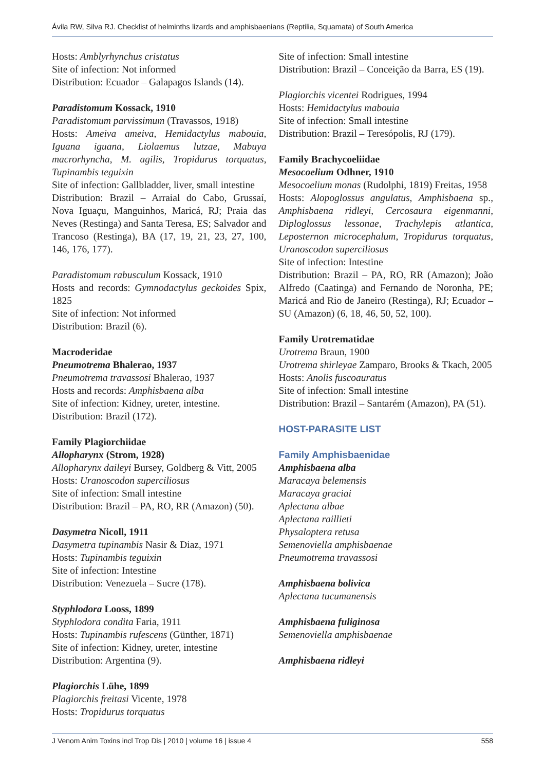Ávila RW, Silva RJ. Checklist of helminths lizards and amphisbaenians (Reptilia, Squamata) of South America
Hosts: Amblyrhynchus cristatus
Site of infection: Not informed
Distribution: Ecuador – Galapagos Islands (14).
Paradistomum Kossack, 1910
Paradistomum parvissimum (Travassos, 1918)
Hosts: Ameiva ameiva, Hemidactylus mabouia, Iguana iguana, Liolaemus lutzae, Mabuya macrorhyncha, M. agilis, Tropidurus torquatus, Tupinambis teguixin
Site of infection: Gallbladder, liver, small intestine
Distribution: Brazil – Arraial do Cabo, Grussaí, Nova Iguaçu, Manguinhos, Maricá, RJ; Praia das Neves (Restinga) and Santa Teresa, ES; Salvador and Trancoso (Restinga), BA (17, 19, 21, 23, 27, 100, 146, 176, 177).
Paradistomum rabusculum Kossack, 1910
Hosts and records: Gymnodactylus geckoides Spix, 1825
Site of infection: Not informed
Distribution: Brazil (6).
Macroderidae
Pneumotrema Bhalerao, 1937
Pneumotrema travassosi Bhalerao, 1937
Hosts and records: Amphisbaena alba
Site of infection: Kidney, ureter, intestine.
Distribution: Brazil (172).
Family Plagiorchiidae
Allopharynx (Strom, 1928)
Allopharynx daileyi Bursey, Goldberg & Vitt, 2005
Hosts: Uranoscodon superciliosus
Site of infection: Small intestine
Distribution: Brazil – PA, RO, RR (Amazon) (50).
Dasymetra Nicoll, 1911
Dasymetra tupinambis Nasir & Diaz, 1971
Hosts: Tupinambis teguixin
Site of infection: Intestine
Distribution: Venezuela – Sucre (178).
Styphlodora Looss, 1899
Styphlodora condita Faria, 1911
Hosts: Tupinambis rufescens (Günther, 1871)
Site of infection: Kidney, ureter, intestine
Distribution: Argentina (9).
Plagiorchis Lühe, 1899
Plagiorchis freitasi Vicente, 1978
Hosts: Tropidurus torquatus
Site of infection: Small intestine
Distribution: Brazil – Conceição da Barra, ES (19).
Plagiorchis vicentei Rodrigues, 1994
Hosts: Hemidactylus mabouia
Site of infection: Small intestine
Distribution: Brazil – Teresópolis, RJ (179).
Family Brachycoeliidae
Mesocoelium Odhner, 1910
Mesocoelium monas (Rudolphi, 1819) Freitas, 1958
Hosts: Alopoglossus angulatus, Amphisbaena sp., Amphisbaena ridleyi, Cercosaura eigenmanni, Diploglossus lessonae, Trachylepis atlantica, Leposternon microcephalum, Tropidurus torquatus, Uranoscodon superciliosus
Site of infection: Intestine
Distribution: Brazil – PA, RO, RR (Amazon); João Alfredo (Caatinga) and Fernando de Noronha, PE; Maricá and Rio de Janeiro (Restinga), RJ; Ecuador – SU (Amazon) (6, 18, 46, 50, 52, 100).
Family Urotrematidae
Urotrema Braun, 1900
Urotrema shirleyae Zamparo, Brooks & Tkach, 2005
Hosts: Anolis fuscoauratus
Site of infection: Small intestine
Distribution: Brazil – Santarém (Amazon), PA (51).
HOST-PARASITE LIST
Family Amphisbaenidae
Amphisbaena alba
Maracaya belemensis
Maracaya graciai
Aplectana albae
Aplectana raillieti
Physaloptera retusa
Semenoviella amphisbaenae
Pneumotrema travassosi
Amphisbaena bolivica
Aplectana tucumanensis
Amphisbaena fuliginosa
Semenoviella amphisbaenae
Amphisbaena ridleyi
J Venom Anim Toxins incl Trop Dis | 2010 | volume 16 | issue 4 558